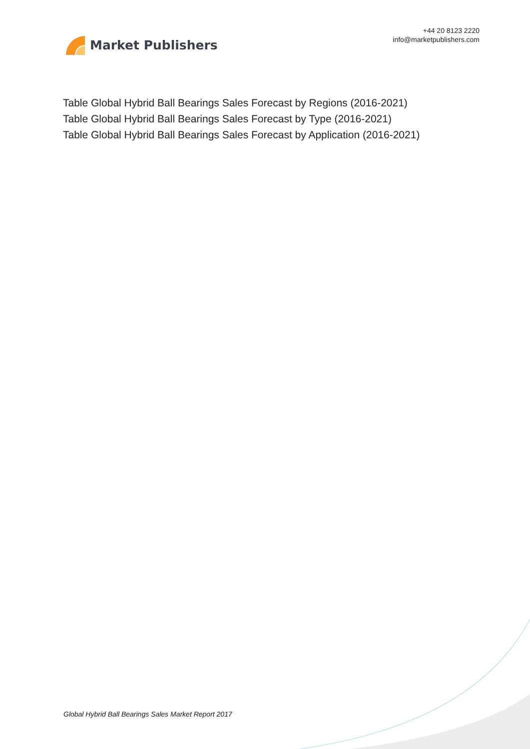Market Publishers
+44 20 8123 2220
info@marketpublishers.com
Table Global Hybrid Ball Bearings Sales Forecast by Regions (2016-2021)
Table Global Hybrid Ball Bearings Sales Forecast by Type (2016-2021)
Table Global Hybrid Ball Bearings Sales Forecast by Application (2016-2021)
Global Hybrid Ball Bearings Sales Market Report 2017